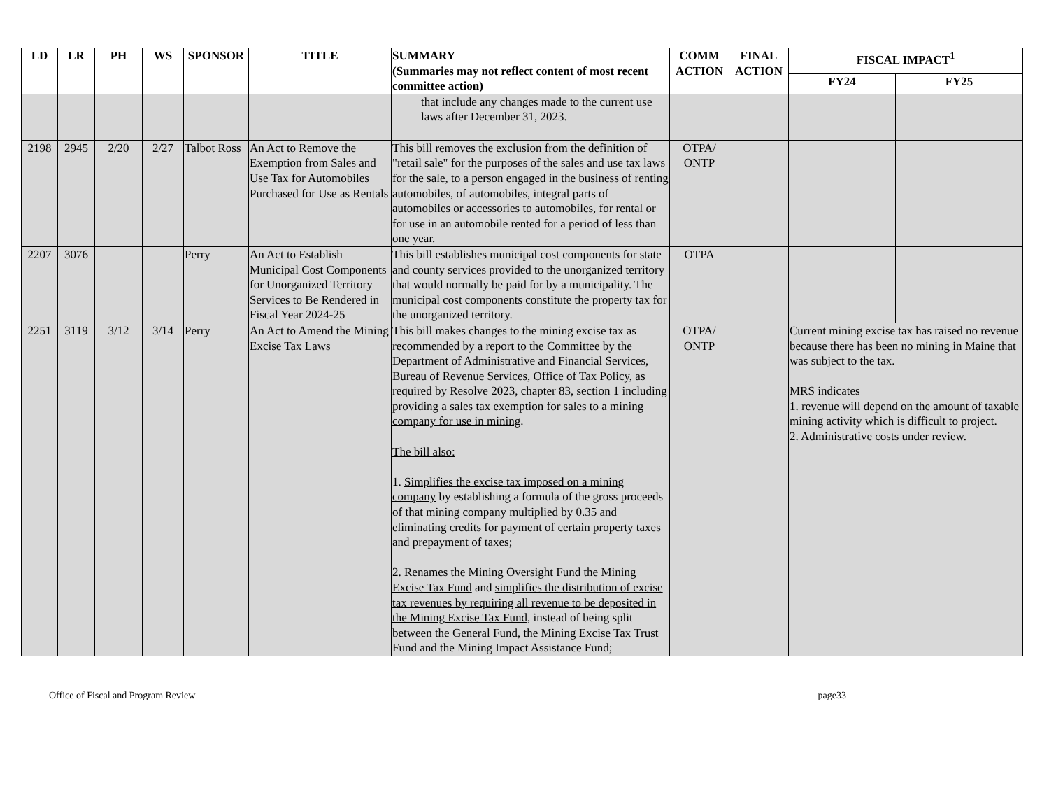| LD | LR | PH | WS | SPONSOR | TITLE | SUMMARY (Summaries may not reflect content of most recent committee action) | COMM ACTION | FINAL ACTION | FISCAL IMPACT<sup>1</sup> | |
| --- | --- | --- | --- | --- | --- | --- | --- | --- | --- | --- |
| | | | | | | | | | FY24 | FY25 |
| | | | | | | that include any changes made to the current use laws after December 31, 2023. | | | | |
| 2198 | 2945 | 2/20 | 2/27 | Talbot Ross | An Act to Remove the Exemption from Sales and Use Tax for Automobiles Purchased for Use as Rentals | This bill removes the exclusion from the definition of "retail sale" for the purposes of the sales and use tax laws for the sale, to a person engaged in the business of renting automobiles, of automobiles, integral parts of automobiles or accessories to automobiles, for rental or for use in an automobile rented for a period of less than one year. | OTPA/ ONTP | | | |
| 2207 | 3076 | | | Perry | An Act to Establish Municipal Cost Components for Unorganized Territory Services to Be Rendered in Fiscal Year 2024-25 | This bill establishes municipal cost components for state and county services provided to the unorganized territory that would normally be paid for by a municipality. The municipal cost components constitute the property tax for the unorganized territory. | OTPA | | | |
| 2251 | 3119 | 3/12 | 3/14 | Perry | An Act to Amend the Mining Excise Tax Laws | This bill makes changes to the mining excise tax as recommended by a report to the Committee by the Department of Administrative and Financial Services, Bureau of Revenue Services, Office of Tax Policy, as required by Resolve 2023, chapter 83, section 1 including providing a sales tax exemption for sales to a mining company for use in mining . The bill also: 1. Simplifies the excise tax imposed on a mining company by establishing a formula of the gross proceeds of that mining company multiplied by 0.35 and eliminating credits for payment of certain property taxes and prepayment of taxes; 2. Renames the Mining Oversight Fund the Mining Excise Tax Fund and simplifies the distribution of excise tax revenues by requiring all revenue to be deposited in the Mining Excise Tax Fund , instead of being split between the General Fund, the Mining Excise Tax Trust Fund and the Mining Impact Assistance Fund; | OTPA/ ONTP | | Current mining excise tax has raised no revenue because there has been no mining in Maine that was subject to the tax. MRS indicates 1. revenue will depend on the amount of taxable mining activity which is difficult to project. 2. Administrative costs under review. | |
Office of Fiscal and Program Review page33